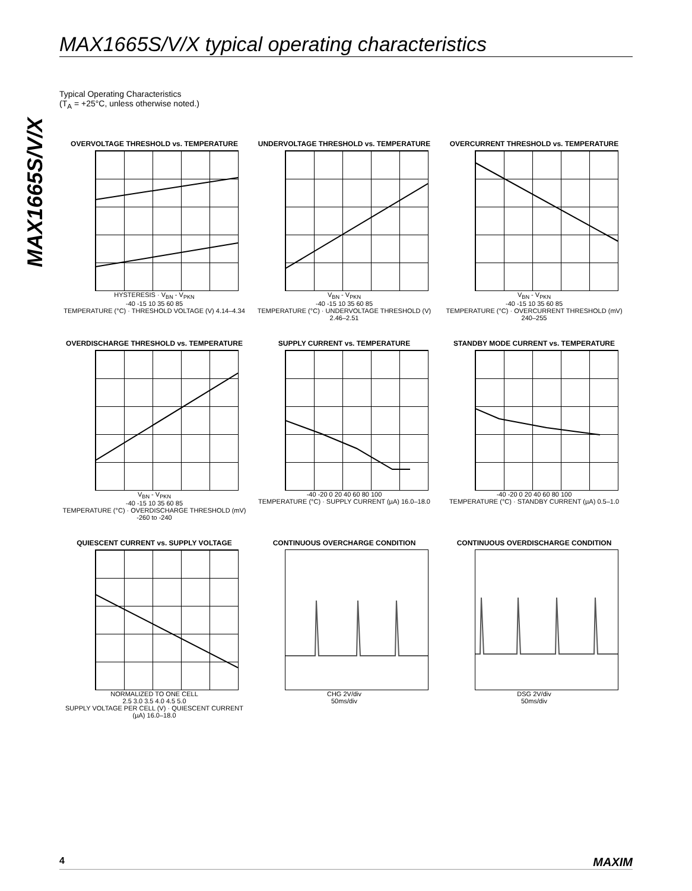MAX1665S/V/X typical operating characteristics
MAX1665S/V/X
Typical Operating Characteristics
(T<sub>A</sub> = +25°C, unless otherwise noted.)
OVERVOLTAGE THRESHOLD vs. TEMPERATURE
HYSTERESIS · V<sub>BN</sub> - V<sub>PKN</sub>
-40 -15 10 35 60 85
TEMPERATURE (°C) · THRESHOLD VOLTAGE (V) 4.14–4.34
UNDERVOLTAGE THRESHOLD vs. TEMPERATURE
V<sub>BN</sub> - V<sub>PKN</sub>
-40 -15 10 35 60 85
TEMPERATURE (°C) · UNDERVOLTAGE THRESHOLD (V) 2.46–2.51
OVERCURRENT THRESHOLD vs. TEMPERATURE
V<sub>BN</sub> - V<sub>PKN</sub>
-40 -15 10 35 60 85
TEMPERATURE (°C) · OVERCURRENT THRESHOLD (mV) 240–255
OVERDISCHARGE THRESHOLD vs. TEMPERATURE
V<sub>BN</sub> - V<sub>PKN</sub>
-40 -15 10 35 60 85
TEMPERATURE (°C) · OVERDISCHARGE THRESHOLD (mV) -260 to -240
SUPPLY CURRENT vs. TEMPERATURE
-40 -20 0 20 40 60 80 100
TEMPERATURE (°C) · SUPPLY CURRENT (µA) 16.0–18.0
STANDBY MODE CURRENT vs. TEMPERATURE
-40 -20 0 20 40 60 80 100
TEMPERATURE (°C) · STANDBY CURRENT (µA) 0.5–1.0
QUIESCENT CURRENT vs. SUPPLY VOLTAGE
NORMALIZED TO ONE CELL
2.5 3.0 3.5 4.0 4.5 5.0
SUPPLY VOLTAGE PER CELL (V) · QUIESCENT CURRENT (µA) 16.0–18.0
CONTINUOUS OVERCHARGE CONDITION
CHG 2V/div
50ms/div
CONTINUOUS OVERDISCHARGE CONDITION
DSG 2V/div
50ms/div
4 MAXIM